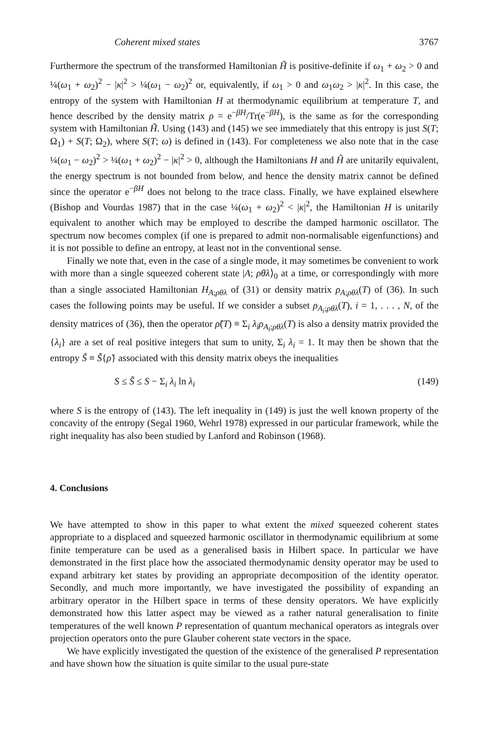Coherent mixed states 3767
Furthermore the spectrum of the transformed Hamiltonian H̃ is positive-definite if ω<sub>1</sub> + ω<sub>2</sub> > 0 and ¼(ω<sub>1</sub> + ω<sub>2</sub>)<sup>2</sup> − |κ|<sup>2</sup> > ¼(ω<sub>1</sub> − ω<sub>2</sub>)<sup>2</sup> or, equivalently, if ω<sub>1</sub> > 0 and ω<sub>1</sub>ω<sub>2</sub> > |κ|<sup>2</sup>. In this case, the entropy of the system with Hamiltonian H at thermodynamic equilibrium at temperature T, and hence described by the density matrix ρ = e<sup>−βH</sup>/Tr(e<sup>−βH</sup>), is the same as for the corresponding system with Hamiltonian H̃. Using (143) and (145) we see immediately that this entropy is just S(T; Ω<sub>1</sub>) + S(T; Ω<sub>2</sub>), where S(T; ω) is defined in (143). For completeness we also note that in the case ¼(ω<sub>1</sub> − ω<sub>2</sub>)<sup>2</sup> > ¼(ω<sub>1</sub> + ω<sub>2</sub>)<sup>2</sup> − |κ|<sup>2</sup> > 0, although the Hamiltonians H and H̃ are unitarily equivalent, the energy spectrum is not bounded from below, and hence the density matrix cannot be defined since the operator e<sup>−βH</sup> does not belong to the trace class. Finally, we have explained elsewhere (Bishop and Vourdas 1987) that in the case ¼(ω<sub>1</sub> + ω<sub>2</sub>)<sup>2</sup> < |κ|<sup>2</sup>, the Hamiltonian H is unitarily equivalent to another which may be employed to describe the damped harmonic oscillator. The spectrum now becomes complex (if one is prepared to admit non-normalisable eigenfunctions) and it is not possible to define an entropy, at least not in the conventional sense.
Finally we note that, even in the case of a single mode, it may sometimes be convenient to work with more than a single squeezed coherent state |A; ρθλ⟩<sub>0</sub> at a time, or correspondingly with more than a single associated Hamiltonian H<sub>A;ρθλ</sub> of (31) or density matrix ρ<sub>A;ρθλ</sub>(T) of (36). In such cases the following points may be useful. If we consider a subset ρ<sub>A<sub>i</sub>;ρθλ</sub>(T), i = 1, . . . , N, of the density matrices of (36), then the operator ρ̃(T) ≡ Σ<sub>i</sub> λ<sub>i</sub>ρ<sub>A<sub>i</sub>;ρθλ</sub>(T) is also a density matrix provided the {λ<sub>i</sub>} are a set of real positive integers that sum to unity, Σ<sub>i</sub> λ<sub>i</sub> = 1. It may then be shown that the entropy S̃ ≡ S̃{ρ̃} associated with this density matrix obeys the inequalities
S ≤ S̃ ≤ S − Σ<sub>i</sub> λ<sub>i</sub> ln λ<sub>i</sub> (149)
where S is the entropy of (143). The left inequality in (149) is just the well known property of the concavity of the entropy (Segal 1960, Wehrl 1978) expressed in our particular framework, while the right inequality has also been studied by Lanford and Robinson (1968).
4. Conclusions
We have attempted to show in this paper to what extent the mixed squeezed coherent states appropriate to a displaced and squeezed harmonic oscillator in thermodynamic equilibrium at some finite temperature can be used as a generalised basis in Hilbert space. In particular we have demonstrated in the first place how the associated thermodynamic density operator may be used to expand arbitrary ket states by providing an appropriate decomposition of the identity operator. Secondly, and much more importantly, we have investigated the possibility of expanding an arbitrary operator in the Hilbert space in terms of these density operators. We have explicitly demonstrated how this latter aspect may be viewed as a rather natural generalisation to finite temperatures of the well known P representation of quantum mechanical operators as integrals over projection operators onto the pure Glauber coherent state vectors in the space.
We have explicitly investigated the question of the existence of the generalised P representation and have shown how the situation is quite similar to the usual pure-state